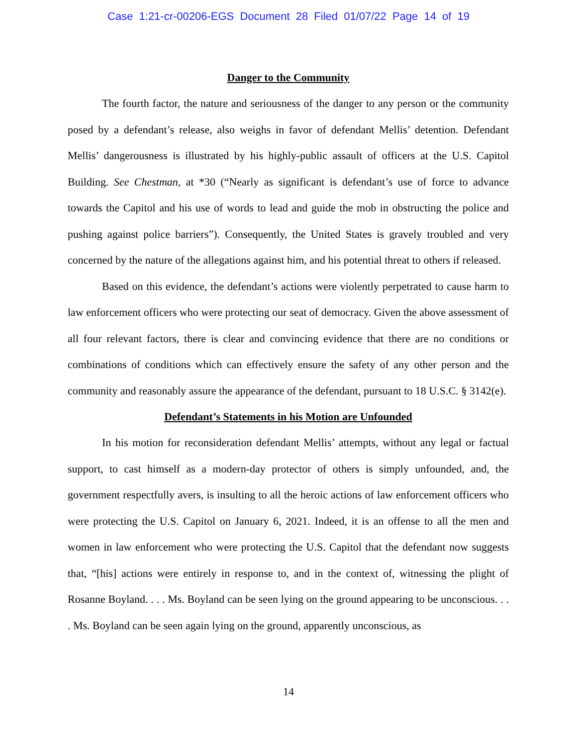Case 1:21-cr-00206-EGS Document 28 Filed 01/07/22 Page 14 of 19
Danger to the Community
The fourth factor, the nature and seriousness of the danger to any person or the community posed by a defendant’s release, also weighs in favor of defendant Mellis’ detention. Defendant Mellis’ dangerousness is illustrated by his highly-public assault of officers at the U.S. Capitol Building. See Chestman, at *30 (“Nearly as significant is defendant’s use of force to advance towards the Capitol and his use of words to lead and guide the mob in obstructing the police and pushing against police barriers”). Consequently, the United States is gravely troubled and very concerned by the nature of the allegations against him, and his potential threat to others if released.
Based on this evidence, the defendant’s actions were violently perpetrated to cause harm to law enforcement officers who were protecting our seat of democracy. Given the above assessment of all four relevant factors, there is clear and convincing evidence that there are no conditions or combinations of conditions which can effectively ensure the safety of any other person and the community and reasonably assure the appearance of the defendant, pursuant to 18 U.S.C. § 3142(e).
Defendant’s Statements in his Motion are Unfounded
In his motion for reconsideration defendant Mellis’ attempts, without any legal or factual support, to cast himself as a modern-day protector of others is simply unfounded, and, the government respectfully avers, is insulting to all the heroic actions of law enforcement officers who were protecting the U.S. Capitol on January 6, 2021. Indeed, it is an offense to all the men and women in law enforcement who were protecting the U.S. Capitol that the defendant now suggests that, “[his] actions were entirely in response to, and in the context of, witnessing the plight of Rosanne Boyland. . . . Ms. Boyland can be seen lying on the ground appearing to be unconscious. . . . Ms. Boyland can be seen again lying on the ground, apparently unconscious, as
14